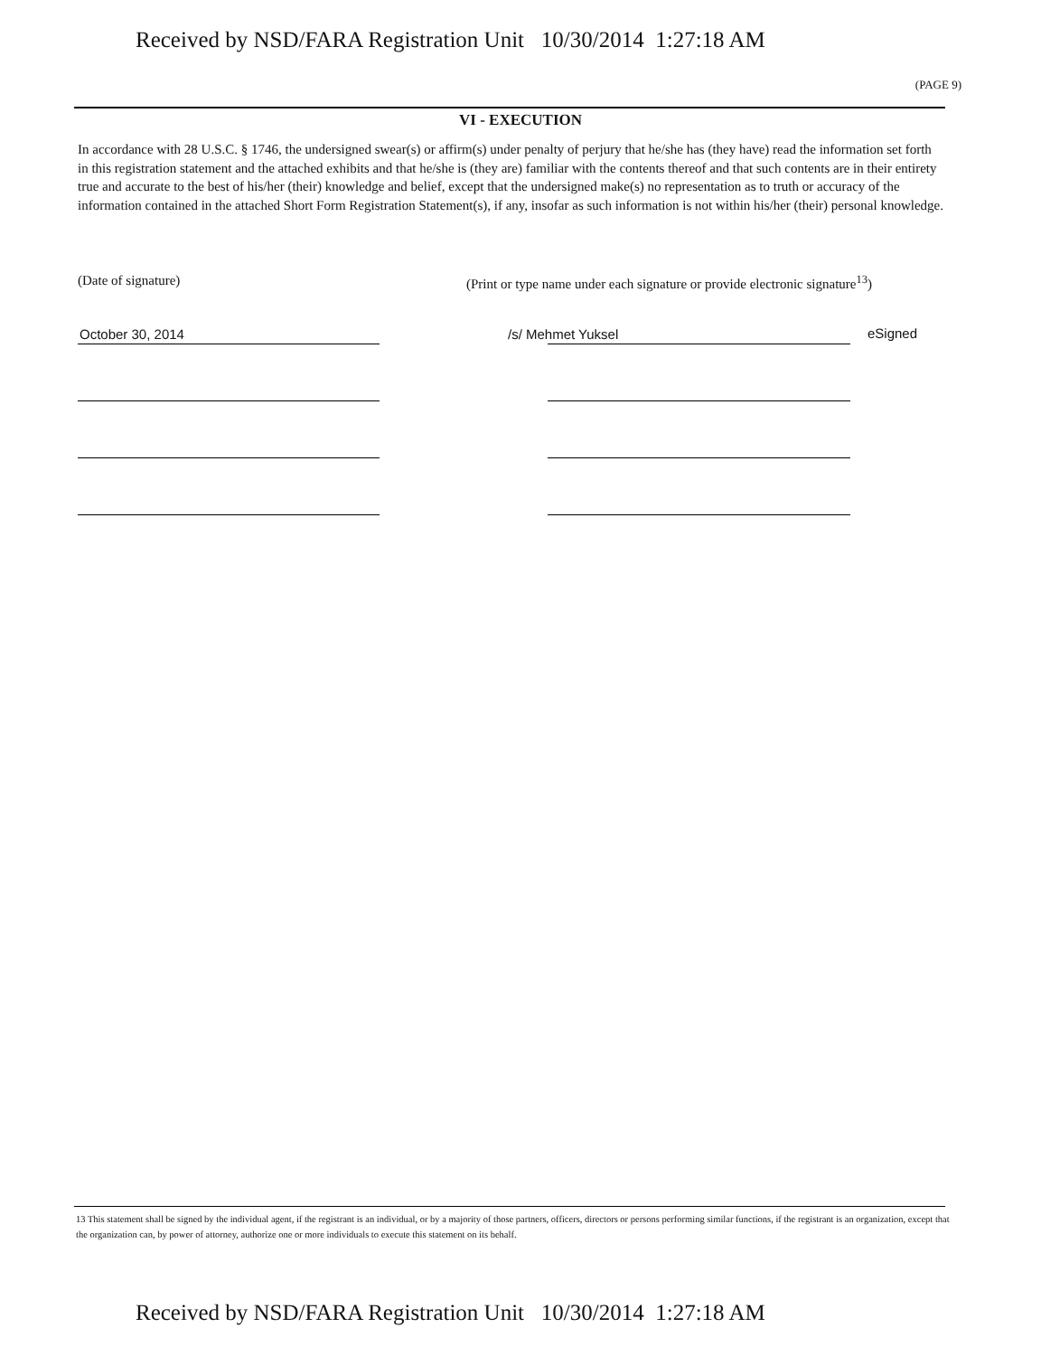Received by NSD/FARA Registration Unit 10/30/2014 1:27:18 AM
(PAGE 9)
VI - EXECUTION
In accordance with 28 U.S.C. § 1746, the undersigned swear(s) or affirm(s) under penalty of perjury that he/she has (they have) read the information set forth in this registration statement and the attached exhibits and that he/she is (they are) familiar with the contents thereof and that such contents are in their entirety true and accurate to the best of his/her (their) knowledge and belief, except that the undersigned make(s) no representation as to truth or accuracy of the information contained in the attached Short Form Registration Statement(s), if any, insofar as such information is not within his/her (their) personal knowledge.
(Date of signature)
(Print or type name under each signature or provide electronic signature<sup>13</sup>)
October 30, 2014 /s/ Mehmet Yuksel eSigned
13 This statement shall be signed by the individual agent, if the registrant is an individual, or by a majority of those partners, officers, directors or persons performing similar functions, if the registrant is an organization, except that the organization can, by power of attorney, authorize one or more individuals to execute this statement on its behalf.
Received by NSD/FARA Registration Unit 10/30/2014 1:27:18 AM